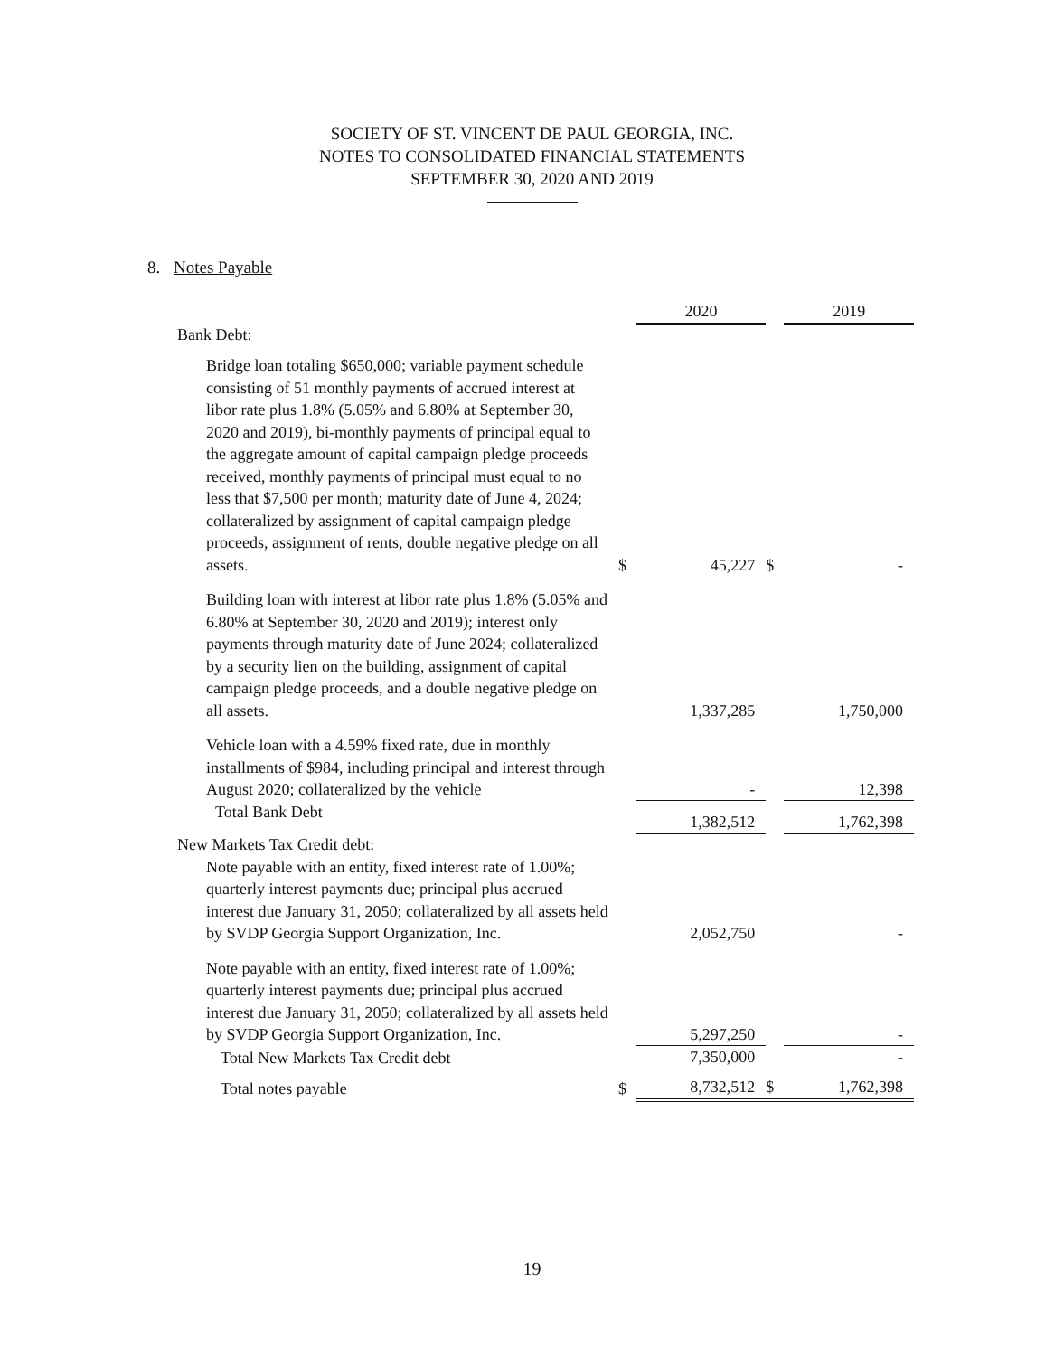SOCIETY OF ST. VINCENT DE PAUL GEORGIA, INC.
NOTES TO CONSOLIDATED FINANCIAL STATEMENTS
SEPTEMBER 30, 2020 AND 2019
8. Notes Payable
| | | 2020 | | 2019 |
| --- | --- | --- | --- | --- |
| Bank Debt: | | | | |
| Bridge loan totaling $650,000; variable payment schedule consisting of 51 monthly payments of accrued interest at libor rate plus 1.8% (5.05% and 6.80% at September 30, 2020 and 2019), bi-monthly payments of principal equal to the aggregate amount of capital campaign pledge proceeds received, monthly payments of principal must equal to no less that $7,500 per month; maturity date of June 4, 2024; collateralized by assignment of capital campaign pledge proceeds, assignment of rents, double negative pledge on all assets. | $ | 45,227 | $ | - |
| Building loan with interest at libor rate plus 1.8% (5.05% and 6.80% at September 30, 2020 and 2019); interest only payments through maturity date of June 2024; collateralized by a security lien on the building, assignment of capital campaign pledge proceeds, and a double negative pledge on all assets. | | 1,337,285 | | 1,750,000 |
| Vehicle loan with a 4.59% fixed rate, due in monthly installments of $984, including principal and interest through August 2020; collateralized by the vehicle | | - | | 12,398 |
| Total Bank Debt | | 1,382,512 | | 1,762,398 |
| New Markets Tax Credit debt: | | | | |
| Note payable with an entity, fixed interest rate of 1.00%; quarterly interest payments due; principal plus accrued interest due January 31, 2050; collateralized by all assets held by SVDP Georgia Support Organization, Inc. | | 2,052,750 | | - |
| Note payable with an entity, fixed interest rate of 1.00%; quarterly interest payments due; principal plus accrued interest due January 31, 2050; collateralized by all assets held by SVDP Georgia Support Organization, Inc. | | 5,297,250 | | - |
| Total New Markets Tax Credit debt | | 7,350,000 | | - |
| Total notes payable | $ | 8,732,512 | $ | 1,762,398 |
19